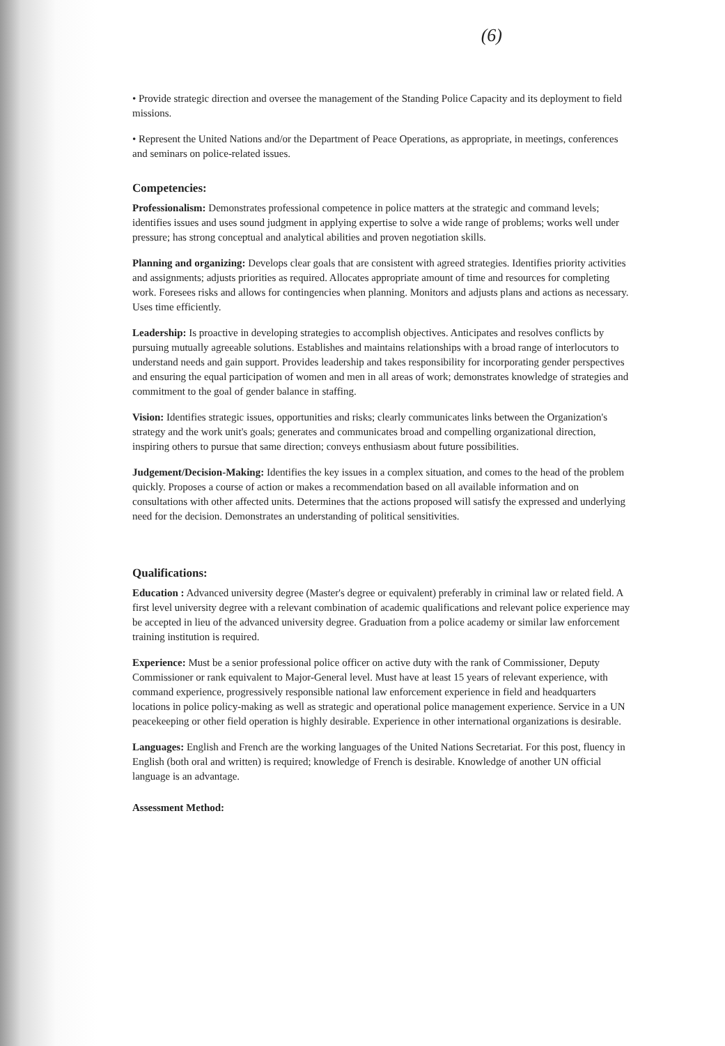(6)
• Provide strategic direction and oversee the management of the Standing Police Capacity and its deployment to field missions.
• Represent the United Nations and/or the Department of Peace Operations, as appropriate, in meetings, conferences and seminars on police-related issues.
Competencies:
Professionalism: Demonstrates professional competence in police matters at the strategic and command levels; identifies issues and uses sound judgment in applying expertise to solve a wide range of problems; works well under pressure; has strong conceptual and analytical abilities and proven negotiation skills.
Planning and organizing: Develops clear goals that are consistent with agreed strategies. Identifies priority activities and assignments; adjusts priorities as required. Allocates appropriate amount of time and resources for completing work. Foresees risks and allows for contingencies when planning. Monitors and adjusts plans and actions as necessary. Uses time efficiently.
Leadership: Is proactive in developing strategies to accomplish objectives. Anticipates and resolves conflicts by pursuing mutually agreeable solutions. Establishes and maintains relationships with a broad range of interlocutors to understand needs and gain support. Provides leadership and takes responsibility for incorporating gender perspectives and ensuring the equal participation of women and men in all areas of work; demonstrates knowledge of strategies and commitment to the goal of gender balance in staffing.
Vision: Identifies strategic issues, opportunities and risks; clearly communicates links between the Organization's strategy and the work unit's goals; generates and communicates broad and compelling organizational direction, inspiring others to pursue that same direction; conveys enthusiasm about future possibilities.
Judgement/Decision-Making: Identifies the key issues in a complex situation, and comes to the head of the problem quickly. Proposes a course of action or makes a recommendation based on all available information and on consultations with other affected units. Determines that the actions proposed will satisfy the expressed and underlying need for the decision. Demonstrates an understanding of political sensitivities.
Qualifications:
Education : Advanced university degree (Master's degree or equivalent) preferably in criminal law or related field. A first level university degree with a relevant combination of academic qualifications and relevant police experience may be accepted in lieu of the advanced university degree. Graduation from a police academy or similar law enforcement training institution is required.
Experience: Must be a senior professional police officer on active duty with the rank of Commissioner, Deputy Commissioner or rank equivalent to Major-General level. Must have at least 15 years of relevant experience, with command experience, progressively responsible national law enforcement experience in field and headquarters locations in police policy-making as well as strategic and operational police management experience. Service in a UN peacekeeping or other field operation is highly desirable. Experience in other international organizations is desirable.
Languages: English and French are the working languages of the United Nations Secretariat. For this post, fluency in English (both oral and written) is required; knowledge of French is desirable. Knowledge of another UN official language is an advantage.
Assessment Method: